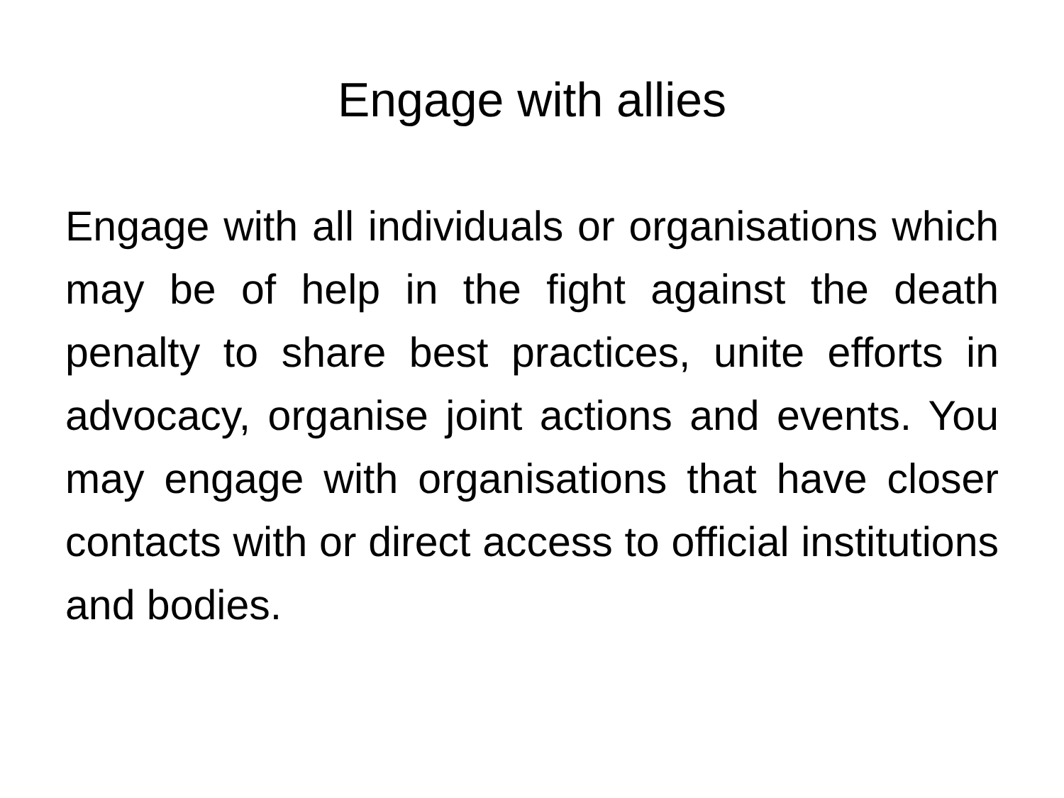Engage with allies
Engage with all individuals or organisations which may be of help in the fight against the death penalty to share best practices, unite efforts in advocacy, organise joint actions and events. You may engage with organisations that have closer contacts with or direct access to official institutions and bodies.